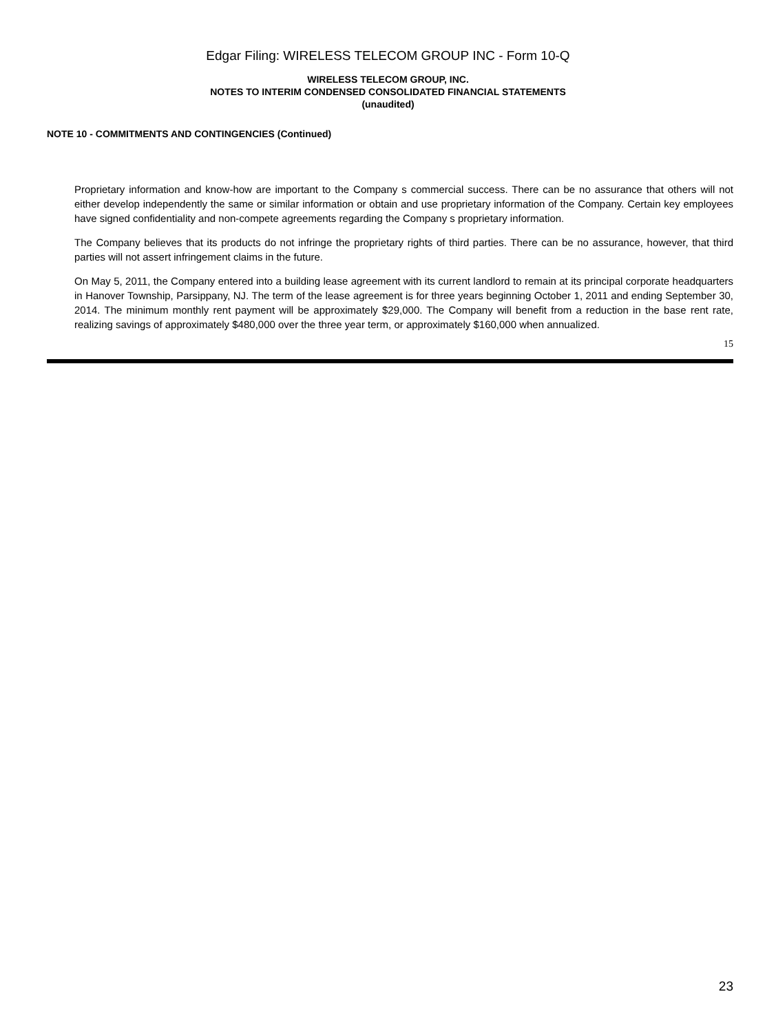Edgar Filing: WIRELESS TELECOM GROUP INC - Form 10-Q
WIRELESS TELECOM GROUP, INC.
NOTES TO INTERIM CONDENSED CONSOLIDATED FINANCIAL STATEMENTS
(unaudited)
NOTE 10 - COMMITMENTS AND CONTINGENCIES (Continued)
Proprietary information and know-how are important to the Company s commercial success. There can be no assurance that others will not either develop independently the same or similar information or obtain and use proprietary information of the Company. Certain key employees have signed confidentiality and non-compete agreements regarding the Company s proprietary information.
The Company believes that its products do not infringe the proprietary rights of third parties. There can be no assurance, however, that third parties will not assert infringement claims in the future.
On May 5, 2011, the Company entered into a building lease agreement with its current landlord to remain at its principal corporate headquarters in Hanover Township, Parsippany, NJ. The term of the lease agreement is for three years beginning October 1, 2011 and ending September 30, 2014. The minimum monthly rent payment will be approximately $29,000. The Company will benefit from a reduction in the base rent rate, realizing savings of approximately $480,000 over the three year term, or approximately $160,000 when annualized.
15
23